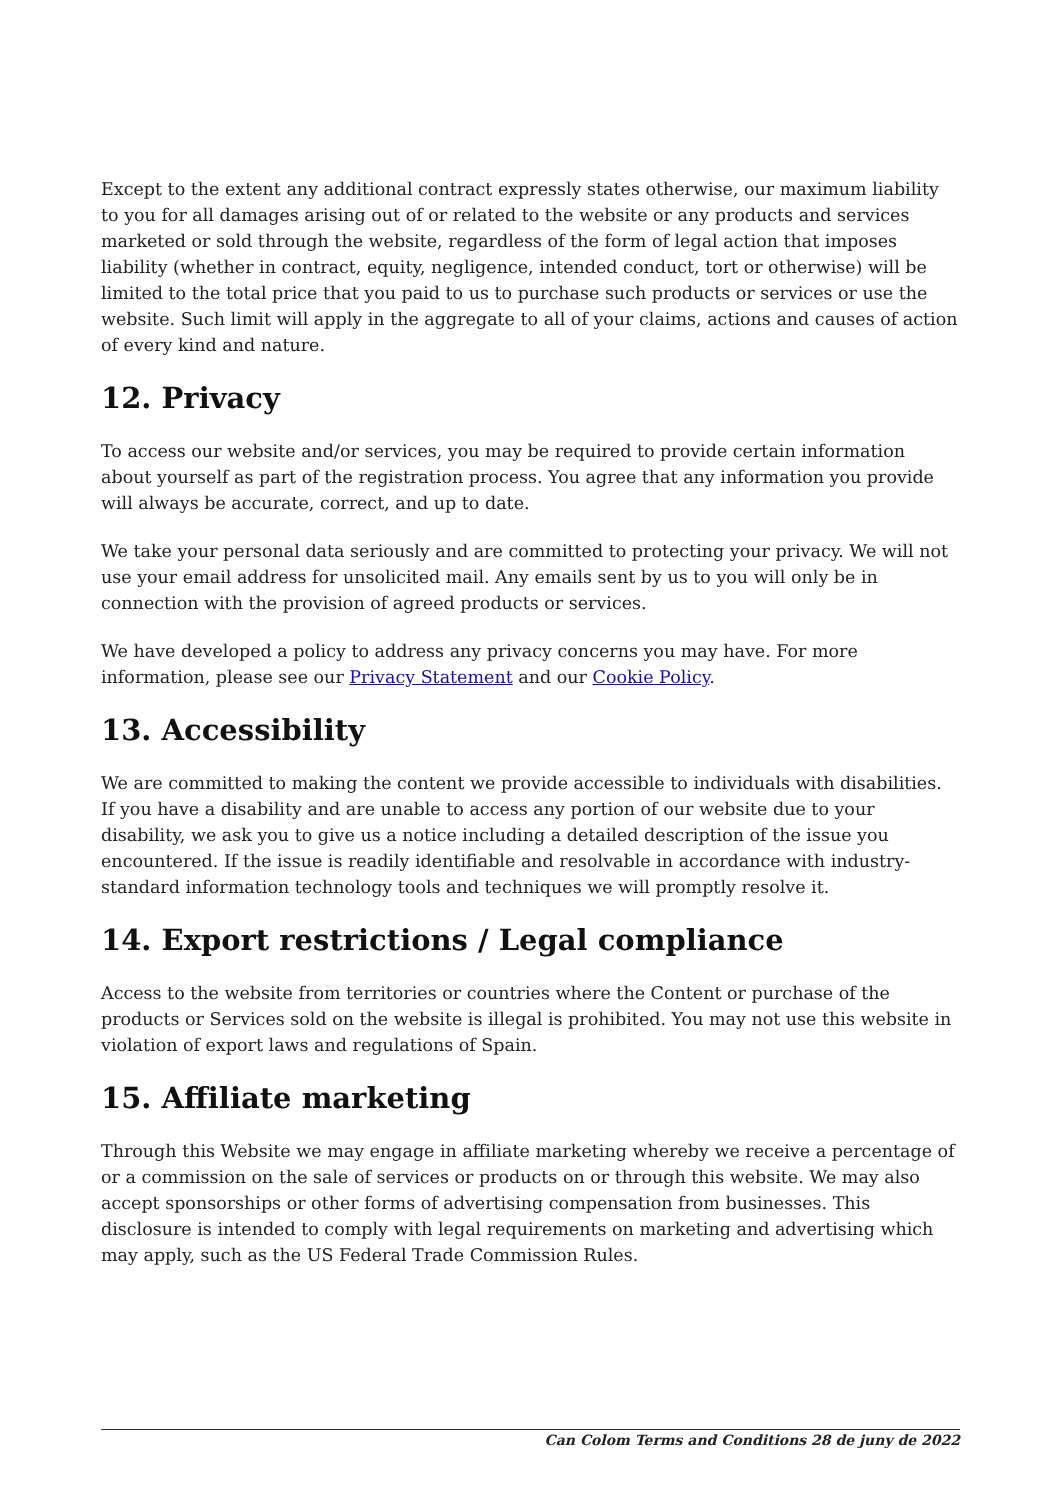Except to the extent any additional contract expressly states otherwise, our maximum liability to you for all damages arising out of or related to the website or any products and services marketed or sold through the website, regardless of the form of legal action that imposes liability (whether in contract, equity, negligence, intended conduct, tort or otherwise) will be limited to the total price that you paid to us to purchase such products or services or use the website. Such limit will apply in the aggregate to all of your claims, actions and causes of action of every kind and nature.
12. Privacy
To access our website and/or services, you may be required to provide certain information about yourself as part of the registration process. You agree that any information you provide will always be accurate, correct, and up to date.
We take your personal data seriously and are committed to protecting your privacy. We will not use your email address for unsolicited mail. Any emails sent by us to you will only be in connection with the provision of agreed products or services.
We have developed a policy to address any privacy concerns you may have. For more information, please see our Privacy Statement and our Cookie Policy.
13. Accessibility
We are committed to making the content we provide accessible to individuals with disabilities. If you have a disability and are unable to access any portion of our website due to your disability, we ask you to give us a notice including a detailed description of the issue you encountered. If the issue is readily identifiable and resolvable in accordance with industry-standard information technology tools and techniques we will promptly resolve it.
14. Export restrictions / Legal compliance
Access to the website from territories or countries where the Content or purchase of the products or Services sold on the website is illegal is prohibited. You may not use this website in violation of export laws and regulations of Spain.
15. Affiliate marketing
Through this Website we may engage in affiliate marketing whereby we receive a percentage of or a commission on the sale of services or products on or through this website. We may also accept sponsorships or other forms of advertising compensation from businesses. This disclosure is intended to comply with legal requirements on marketing and advertising which may apply, such as the US Federal Trade Commission Rules.
Can Colom Terms and Conditions 28 de juny de 2022